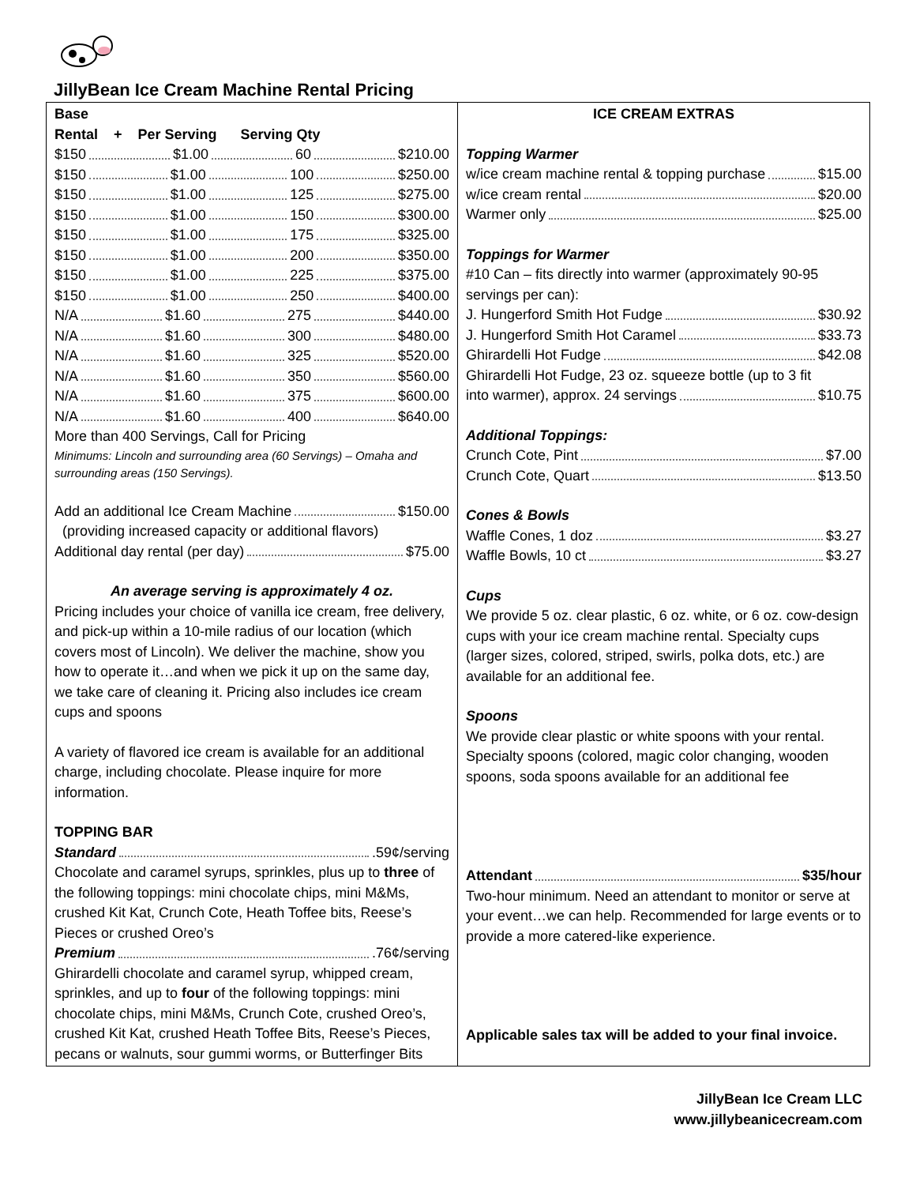JillyBean Ice Cream Machine Rental Pricing
| Base Rental + Per Serving Serving Qty $150 $1.00 60 $210.00 $150 $1.00 100 $250.00 $150 $1.00 125 $275.00 $150 $1.00 150 $300.00 $150 $1.00 175 $325.00 $150 $1.00 200 $350.00 $150 $1.00 225 $375.00 $150 $1.00 250 $400.00 N/A $1.60 275 $440.00 N/A $1.60 300 $480.00 N/A $1.60 325 $520.00 N/A $1.60 350 $560.00 N/A $1.60 375 $600.00 N/A $1.60 400 $640.00 More than 400 Servings, Call for Pricing Minimums: Lincoln and surrounding area (60 Servings) – Omaha and surrounding areas (150 Servings). Add an additional Ice Cream Machine $150.00 (providing increased capacity or additional flavors) Additional day rental (per day) $75.00 An average serving is approximately 4 oz. Pricing includes your choice of vanilla ice cream, free delivery, and pick-up within a 10-mile radius of our location (which covers most of Lincoln). We deliver the machine, show you how to operate it…and when we pick it up on the same day, we take care of cleaning it. Pricing also includes ice cream cups and spoons A variety of flavored ice cream is available for an additional charge, including chocolate. Please inquire for more information. TOPPING BAR Standard .59¢/serving Chocolate and caramel syrups, sprinkles, plus up to three of the following toppings: mini chocolate chips, mini M&Ms, crushed Kit Kat, Crunch Cote, Heath Toffee bits, Reese’s Pieces or crushed Oreo’s Premium .76¢/serving Ghirardelli chocolate and caramel syrup, whipped cream, sprinkles, and up to four of the following toppings: mini chocolate chips, mini M&Ms, Crunch Cote, crushed Oreo’s, crushed Kit Kat, crushed Heath Toffee Bits, Reese’s Pieces, pecans or walnuts, sour gummi worms, or Butterfinger Bits | ICE CREAM EXTRAS Topping Warmer w/ice cream machine rental & topping purchase $15.00 w/ice cream rental $20.00 Warmer only $25.00 Toppings for Warmer #10 Can – fits directly into warmer (approximately 90-95 servings per can): J. Hungerford Smith Hot Fudge $30.92 J. Hungerford Smith Hot Caramel $33.73 Ghirardelli Hot Fudge $42.08 Ghirardelli Hot Fudge, 23 oz. squeeze bottle (up to 3 fit into warmer), approx. 24 servings $10.75 Additional Toppings: Crunch Cote, Pint $7.00 Crunch Cote, Quart $13.50 Cones & Bowls Waffle Cones, 1 doz $3.27 Waffle Bowls, 10 ct $3.27 Cups We provide 5 oz. clear plastic, 6 oz. white, or 6 oz. cow-design cups with your ice cream machine rental. Specialty cups (larger sizes, colored, striped, swirls, polka dots, etc.) are available for an additional fee. Spoons We provide clear plastic or white spoons with your rental. Specialty spoons (colored, magic color changing, wooden spoons, soda spoons available for an additional fee Attendant $35/hour Two-hour minimum. Need an attendant to monitor or serve at your event…we can help. Recommended for large events or to provide a more catered-like experience. Applicable sales tax will be added to your final invoice. |
JillyBean Ice Cream LLC
www.jillybeanicecream.com